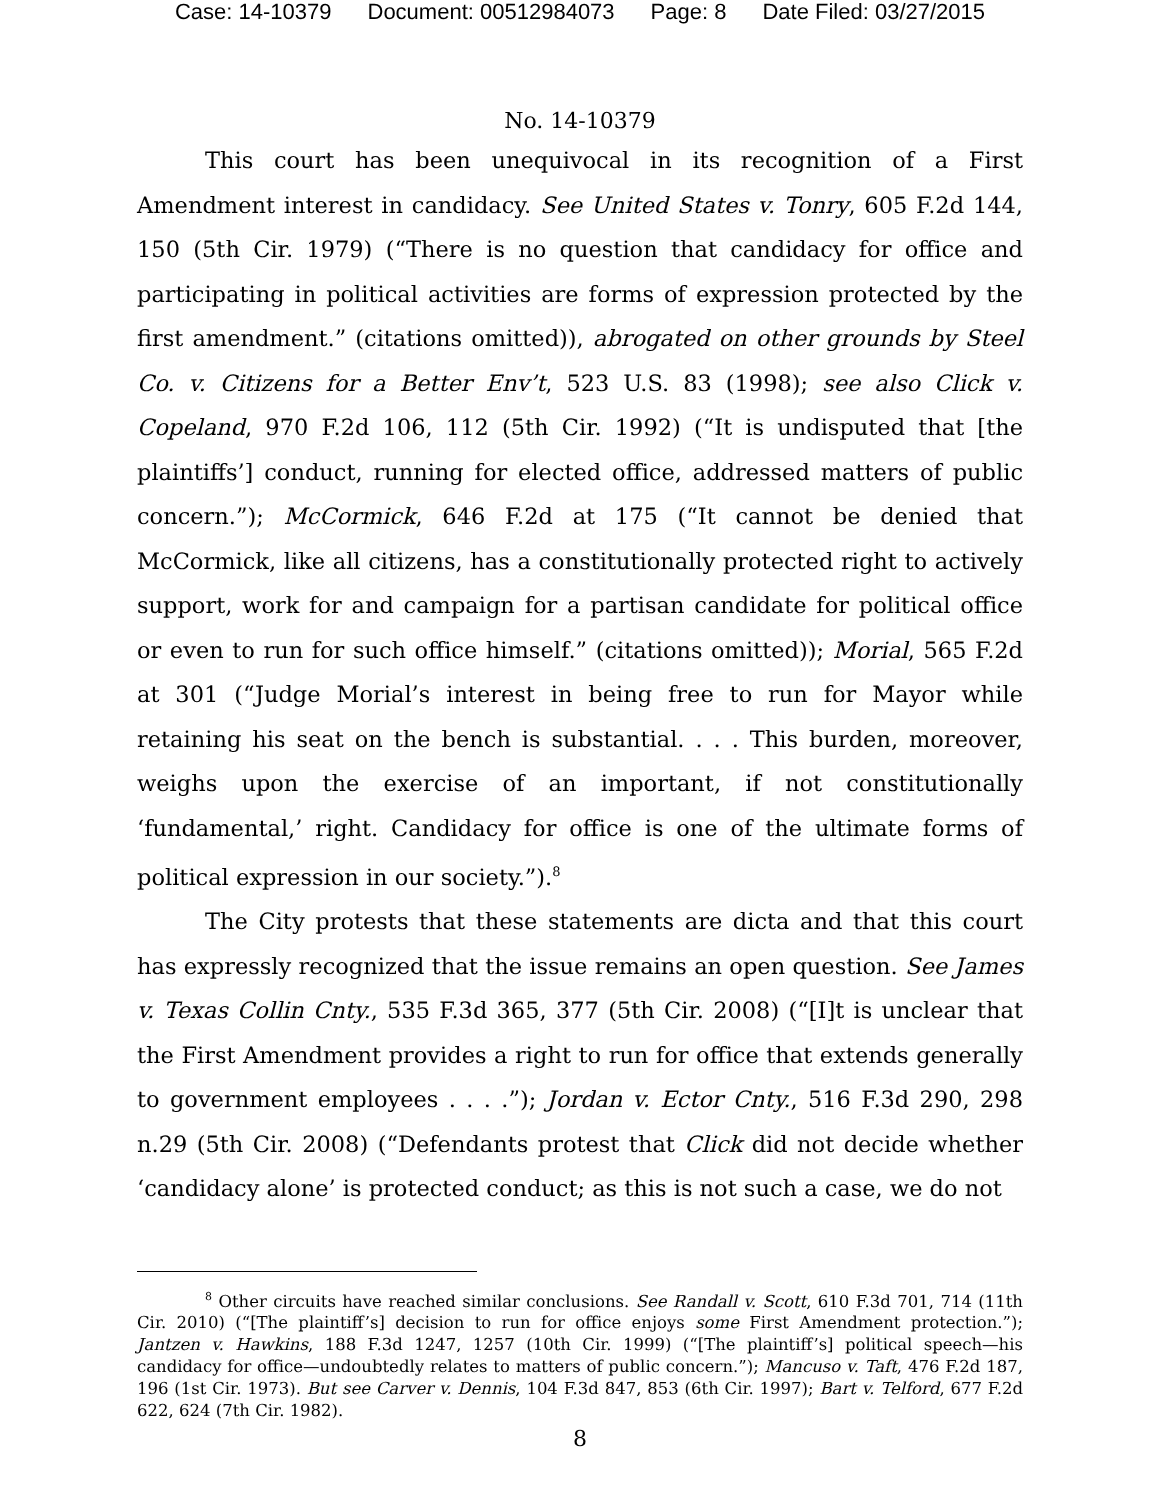Case: 14-10379 Document: 00512984073 Page: 8 Date Filed: 03/27/2015
No. 14-10379
This court has been unequivocal in its recognition of a First Amendment interest in candidacy. See United States v. Tonry, 605 F.2d 144, 150 (5th Cir. 1979) (“There is no question that candidacy for office and participating in political activities are forms of expression protected by the first amendment.” (citations omitted)), abrogated on other grounds by Steel Co. v. Citizens for a Better Env’t, 523 U.S. 83 (1998); see also Click v. Copeland, 970 F.2d 106, 112 (5th Cir. 1992) (“It is undisputed that [the plaintiffs’] conduct, running for elected office, addressed matters of public concern.”); McCormick, 646 F.2d at 175 (“It cannot be denied that McCormick, like all citizens, has a constitutionally protected right to actively support, work for and campaign for a partisan candidate for political office or even to run for such office himself.” (citations omitted)); Morial, 565 F.2d at 301 (“Judge Morial’s interest in being free to run for Mayor while retaining his seat on the bench is substantial. . . . This burden, moreover, weighs upon the exercise of an important, if not constitutionally ‘fundamental,’ right. Candidacy for office is one of the ultimate forms of political expression in our society.”).<sup>8</sup>
The City protests that these statements are dicta and that this court has expressly recognized that the issue remains an open question. See James v. Texas Collin Cnty., 535 F.3d 365, 377 (5th Cir. 2008) (“[I]t is unclear that the First Amendment provides a right to run for office that extends generally to government employees . . . .”); Jordan v. Ector Cnty., 516 F.3d 290, 298 n.29 (5th Cir. 2008) (“Defendants protest that Click did not decide whether ‘candidacy alone’ is protected conduct; as this is not such a case, we do not
<sup>8</sup> Other circuits have reached similar conclusions. See Randall v. Scott, 610 F.3d 701, 714 (11th Cir. 2010) (“[The plaintiff’s] decision to run for office enjoys some First Amendment protection.”); Jantzen v. Hawkins, 188 F.3d 1247, 1257 (10th Cir. 1999) (“[The plaintiff’s] political speech—his candidacy for office—undoubtedly relates to matters of public concern.”); Mancuso v. Taft, 476 F.2d 187, 196 (1st Cir. 1973). But see Carver v. Dennis, 104 F.3d 847, 853 (6th Cir. 1997); Bart v. Telford, 677 F.2d 622, 624 (7th Cir. 1982).
8